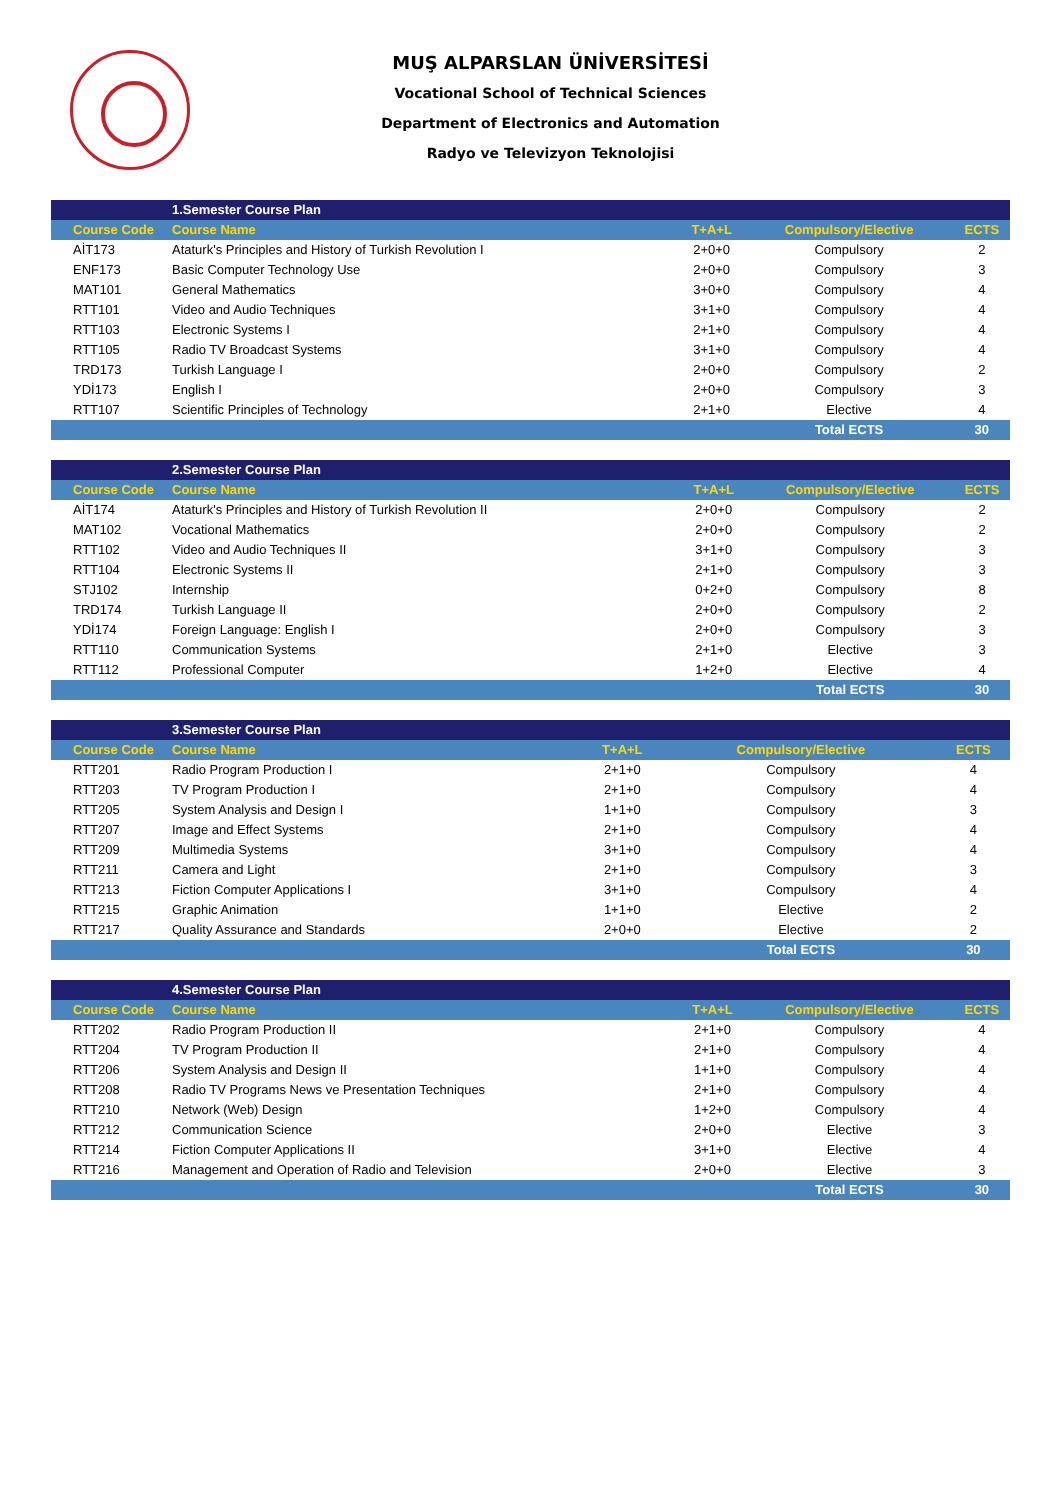MUŞ ALPARSLAN ÜNİVERSİTESİ
Vocational School of Technical Sciences
Department of Electronics and Automation
Radyo ve Televizyon Teknolojisi
| | 1.Semester Course Plan | | | |
| Course Code | Course Name | T+A+L | Compulsory/Elective | ECTS |
| AİT173 | Ataturk's Principles and History of Turkish Revolution I | 2+0+0 | Compulsory | 2 |
| ENF173 | Basic Computer Technology Use | 2+0+0 | Compulsory | 3 |
| MAT101 | General Mathematics | 3+0+0 | Compulsory | 4 |
| RTT101 | Video and Audio Techniques | 3+1+0 | Compulsory | 4 |
| RTT103 | Electronic Systems I | 2+1+0 | Compulsory | 4 |
| RTT105 | Radio TV Broadcast Systems | 3+1+0 | Compulsory | 4 |
| TRD173 | Turkish Language I | 2+0+0 | Compulsory | 2 |
| YDİ173 | English I | 2+0+0 | Compulsory | 3 |
| RTT107 | Scientific Principles of Technology | 2+1+0 | Elective | 4 |
| | | | Total ECTS | 30 |
| | 2.Semester Course Plan | | | |
| Course Code | Course Name | T+A+L | Compulsory/Elective | ECTS |
| AİT174 | Ataturk's Principles and History of Turkish Revolution II | 2+0+0 | Compulsory | 2 |
| MAT102 | Vocational Mathematics | 2+0+0 | Compulsory | 2 |
| RTT102 | Video and Audio Techniques II | 3+1+0 | Compulsory | 3 |
| RTT104 | Electronic Systems II | 2+1+0 | Compulsory | 3 |
| STJ102 | Internship | 0+2+0 | Compulsory | 8 |
| TRD174 | Turkish Language II | 2+0+0 | Compulsory | 2 |
| YDİ174 | Foreign Language: English I | 2+0+0 | Compulsory | 3 |
| RTT110 | Communication Systems | 2+1+0 | Elective | 3 |
| RTT112 | Professional Computer | 1+2+0 | Elective | 4 |
| | | | Total ECTS | 30 |
| | 3.Semester Course Plan | | | |
| Course Code | Course Name | T+A+L | Compulsory/Elective | ECTS |
| RTT201 | Radio Program Production I | 2+1+0 | Compulsory | 4 |
| RTT203 | TV Program Production I | 2+1+0 | Compulsory | 4 |
| RTT205 | System Analysis and Design I | 1+1+0 | Compulsory | 3 |
| RTT207 | Image and Effect Systems | 2+1+0 | Compulsory | 4 |
| RTT209 | Multimedia Systems | 3+1+0 | Compulsory | 4 |
| RTT211 | Camera and Light | 2+1+0 | Compulsory | 3 |
| RTT213 | Fiction Computer Applications I | 3+1+0 | Compulsory | 4 |
| RTT215 | Graphic Animation | 1+1+0 | Elective | 2 |
| RTT217 | Quality Assurance and Standards | 2+0+0 | Elective | 2 |
| | | | Total ECTS | 30 |
| | 4.Semester Course Plan | | | |
| Course Code | Course Name | T+A+L | Compulsory/Elective | ECTS |
| RTT202 | Radio Program Production II | 2+1+0 | Compulsory | 4 |
| RTT204 | TV Program Production II | 2+1+0 | Compulsory | 4 |
| RTT206 | System Analysis and Design II | 1+1+0 | Compulsory | 4 |
| RTT208 | Radio TV Programs News ve Presentation Techniques | 2+1+0 | Compulsory | 4 |
| RTT210 | Network (Web) Design | 1+2+0 | Compulsory | 4 |
| RTT212 | Communication Science | 2+0+0 | Elective | 3 |
| RTT214 | Fiction Computer Applications II | 3+1+0 | Elective | 4 |
| RTT216 | Management and Operation of Radio and Television | 2+0+0 | Elective | 3 |
| | | | Total ECTS | 30 |